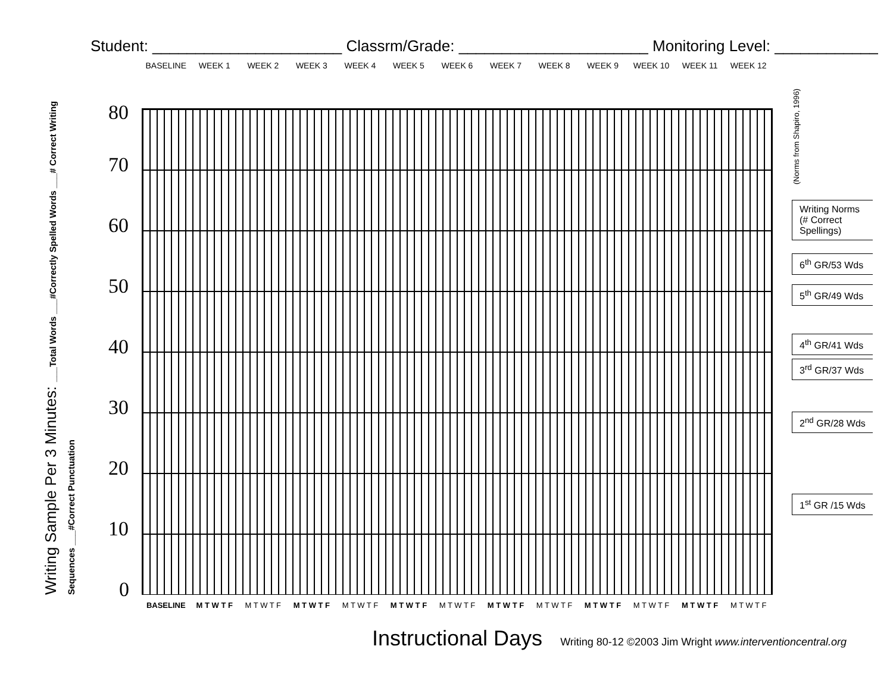Student: ______________________ Classrm/Grade: ______________________ Monitoring Level: ____________
BASELINE WEEK 1 WEEK 2 WEEK 3 WEEK 4 WEEK 5 WEEK 6 WEEK 7 WEEK 8 WEEK 9 WEEK 10 WEEK 11 WEEK 12
Writing Sample Per 3 Minutes: ___Total Words ___#Correctly Spelled Words ___# Correct Writing Sequences ___#Correct Punctuation
80
70
60
50
40
30
20
10
0
BASELINE M T W T F M T W T F M T W T F M T W T F M T W T F M T W T F M T W T F M T W T F M T W T F M T W T F M T W T F M T W T F
(Norms from Shapiro, 1996)
Writing Norms (# Correct Spellings)
6<sup>th</sup> GR/53 Wds
5<sup>th</sup> GR/49 Wds
4<sup>th</sup> GR/41 Wds
3<sup>rd</sup> GR/37 Wds
2<sup>nd</sup> GR/28 Wds
1<sup>st</sup> GR /15 Wds
Instructional Days Writing 80-12 ©2003 Jim Wright www.interventioncentral.org